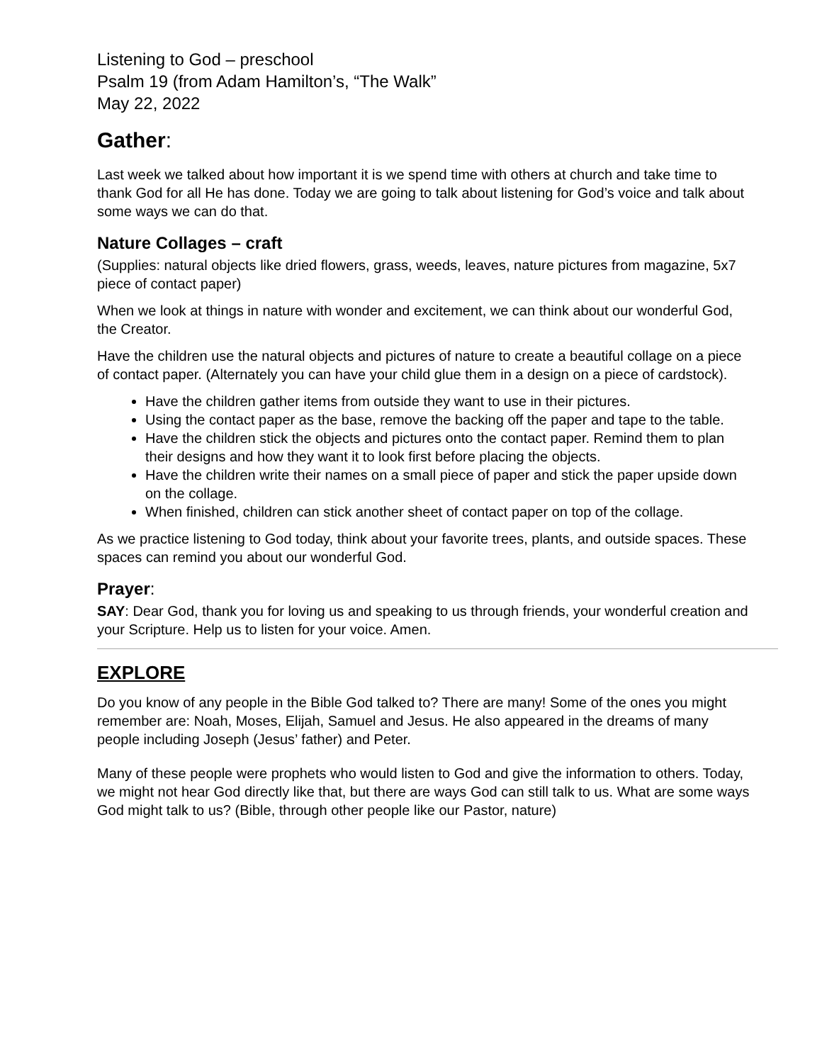Listening to God – preschool
Psalm 19 (from Adam Hamilton’s, “The Walk”
May 22, 2022
Gather:
Last week we talked about how important it is we spend time with others at church and take time to thank God for all He has done. Today we are going to talk about listening for God’s voice and talk about some ways we can do that.
Nature Collages – craft
(Supplies: natural objects like dried flowers, grass, weeds, leaves, nature pictures from magazine, 5x7 piece of contact paper)
When we look at things in nature with wonder and excitement, we can think about our wonderful God, the Creator.
Have the children use the natural objects and pictures of nature to create a beautiful collage on a piece of contact paper. (Alternately you can have your child glue them in a design on a piece of cardstock).
Have the children gather items from outside they want to use in their pictures.
Using the contact paper as the base, remove the backing off the paper and tape to the table.
Have the children stick the objects and pictures onto the contact paper. Remind them to plan their designs and how they want it to look first before placing the objects.
Have the children write their names on a small piece of paper and stick the paper upside down on the collage.
When finished, children can stick another sheet of contact paper on top of the collage.
As we practice listening to God today, think about your favorite trees, plants, and outside spaces. These spaces can remind you about our wonderful God.
Prayer:
SAY: Dear God, thank you for loving us and speaking to us through friends, your wonderful creation and your Scripture. Help us to listen for your voice. Amen.
EXPLORE
Do you know of any people in the Bible God talked to? There are many! Some of the ones you might remember are: Noah, Moses, Elijah, Samuel and Jesus. He also appeared in the dreams of many people including Joseph (Jesus’ father) and Peter.
Many of these people were prophets who would listen to God and give the information to others. Today, we might not hear God directly like that, but there are ways God can still talk to us. What are some ways God might talk to us? (Bible, through other people like our Pastor, nature)